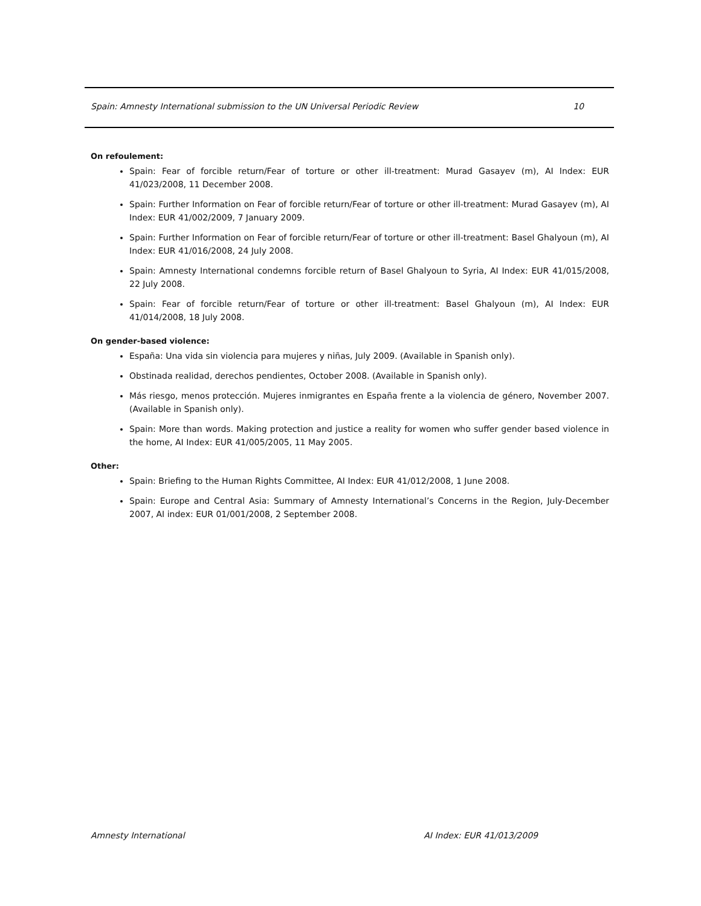Spain: Amnesty International submission to the UN Universal Periodic Review 10
On refoulement:
Spain: Fear of forcible return/Fear of torture or other ill-treatment: Murad Gasayev (m), AI Index: EUR 41/023/2008, 11 December 2008.
Spain: Further Information on Fear of forcible return/Fear of torture or other ill-treatment: Murad Gasayev (m), AI Index: EUR 41/002/2009, 7 January 2009.
Spain: Further Information on Fear of forcible return/Fear of torture or other ill-treatment: Basel Ghalyoun (m), AI Index: EUR 41/016/2008, 24 July 2008.
Spain: Amnesty International condemns forcible return of Basel Ghalyoun to Syria, AI Index: EUR 41/015/2008, 22 July 2008.
Spain: Fear of forcible return/Fear of torture or other ill-treatment: Basel Ghalyoun (m), AI Index: EUR 41/014/2008, 18 July 2008.
On gender-based violence:
España: Una vida sin violencia para mujeres y niñas, July 2009. (Available in Spanish only).
Obstinada realidad, derechos pendientes, October 2008. (Available in Spanish only).
Más riesgo, menos protección. Mujeres inmigrantes en España frente a la violencia de género, November 2007. (Available in Spanish only).
Spain: More than words. Making protection and justice a reality for women who suffer gender based violence in the home, AI Index: EUR 41/005/2005, 11 May 2005.
Other:
Spain: Briefing to the Human Rights Committee, AI Index: EUR 41/012/2008, 1 June 2008.
Spain: Europe and Central Asia: Summary of Amnesty International’s Concerns in the Region, July-December 2007, AI index: EUR 01/001/2008, 2 September 2008.
Amnesty International AI Index: EUR 41/013/2009